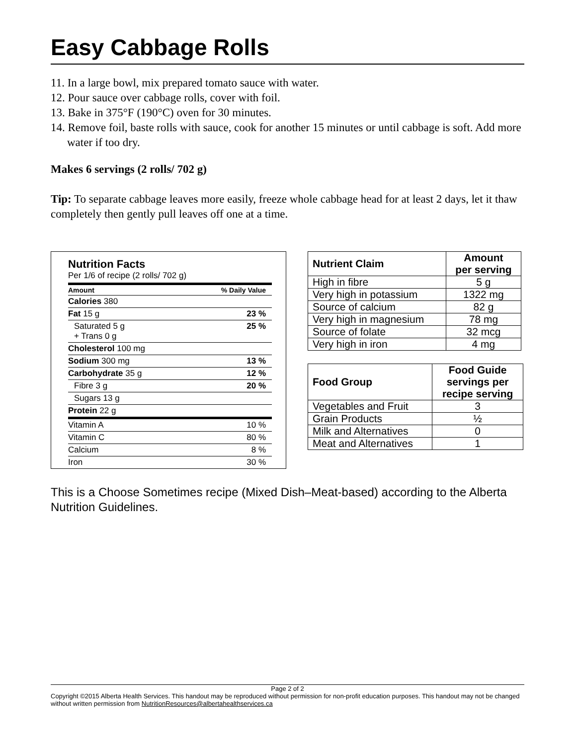Easy Cabbage Rolls
11. In a large bowl, mix prepared tomato sauce with water.
12. Pour sauce over cabbage rolls, cover with foil.
13. Bake in 375°F (190°C) oven for 30 minutes.
14. Remove foil, baste rolls with sauce, cook for another 15 minutes or until cabbage is soft. Add more water if too dry.
Makes 6 servings (2 rolls/ 702 g)
Tip: To separate cabbage leaves more easily, freeze whole cabbage head for at least 2 days, let it thaw completely then gently pull leaves off one at a time.
Nutrition Facts
Per 1/6 of recipe (2 rolls/ 702 g)
| Amount | % Daily Value |
| Calories 380 | |
| Fat 15 g | 23 % |
| Saturated 5 g + Trans 0 g | 25 % |
| Cholesterol 100 mg | |
| Sodium 300 mg | 13 % |
| Carbohydrate 35 g | 12 % |
| Fibre 3 g | 20 % |
| Sugars 13 g | |
| Protein 22 g | |
| Vitamin A | 10 % |
| Vitamin C | 80 % |
| Calcium | 8 % |
| Iron | 30 % |
| Nutrient Claim | Amount per serving |
| --- | --- |
| High in fibre | 5 g |
| Very high in potassium | 1322 mg |
| Source of calcium | 82 g |
| Very high in magnesium | 78 mg |
| Source of folate | 32 mcg |
| Very high in iron | 4 mg |
| Food Group | Food Guide servings per recipe serving |
| --- | --- |
| Vegetables and Fruit | 3 |
| Grain Products | ½ |
| Milk and Alternatives | 0 |
| Meat and Alternatives | 1 |
This is a Choose Sometimes recipe (Mixed Dish–Meat-based) according to the Alberta Nutrition Guidelines.
Page 2 of 2
Copyright ©2015 Alberta Health Services. This handout may be reproduced without permission for non-profit education purposes. This handout may not be changed without written permission from NutritionResources@albertahealthservices.ca